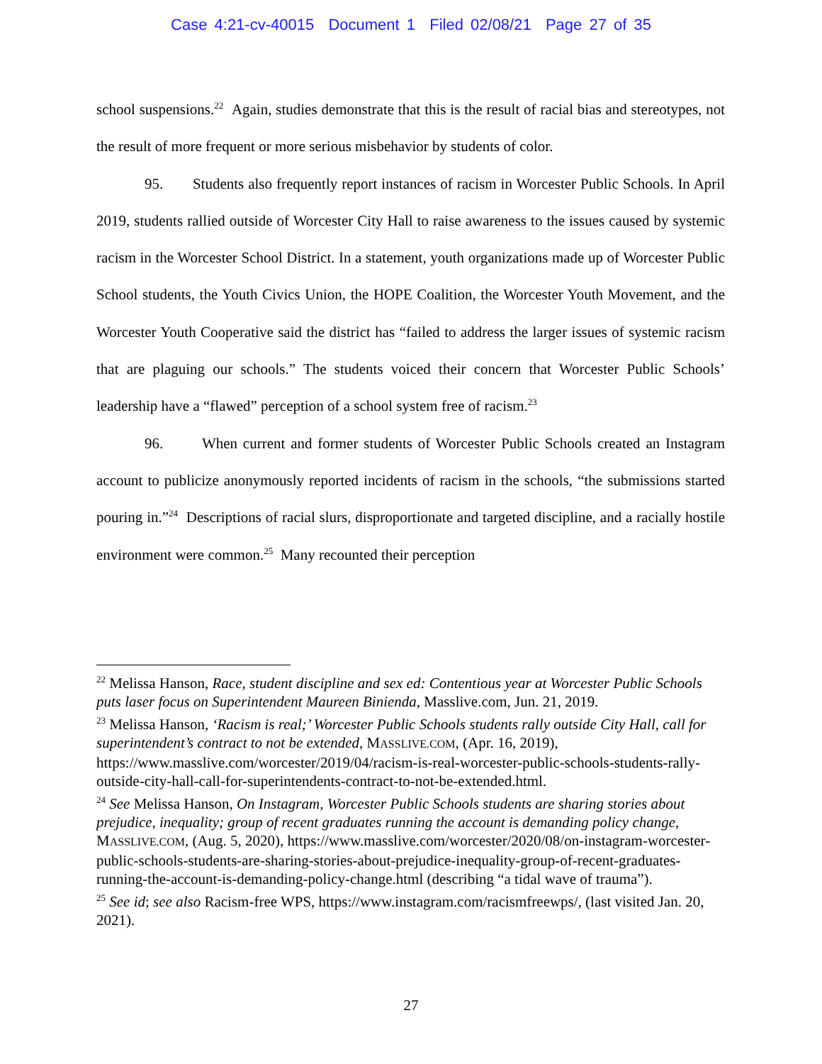Case 4:21-cv-40015 Document 1 Filed 02/08/21 Page 27 of 35
school suspensions.<sup>22</sup> Again, studies demonstrate that this is the result of racial bias and stereotypes, not the result of more frequent or more serious misbehavior by students of color.
95. Students also frequently report instances of racism in Worcester Public Schools. In April 2019, students rallied outside of Worcester City Hall to raise awareness to the issues caused by systemic racism in the Worcester School District. In a statement, youth organizations made up of Worcester Public School students, the Youth Civics Union, the HOPE Coalition, the Worcester Youth Movement, and the Worcester Youth Cooperative said the district has “failed to address the larger issues of systemic racism that are plaguing our schools.” The students voiced their concern that Worcester Public Schools’ leadership have a “flawed” perception of a school system free of racism.<sup>23</sup>
96. When current and former students of Worcester Public Schools created an Instagram account to publicize anonymously reported incidents of racism in the schools, “the submissions started pouring in.”<sup>24</sup> Descriptions of racial slurs, disproportionate and targeted discipline, and a racially hostile environment were common.<sup>25</sup> Many recounted their perception
<sup>22</sup> Melissa Hanson, Race, student discipline and sex ed: Contentious year at Worcester Public Schools puts laser focus on Superintendent Maureen Binienda, Masslive.com, Jun. 21, 2019.
<sup>23</sup> Melissa Hanson, ‘Racism is real;’ Worcester Public Schools students rally outside City Hall, call for superintendent’s contract to not be extended, MASSLIVE.COM, (Apr. 16, 2019), https://www.masslive.com/worcester/2019/04/racism-is-real-worcester-public-schools-students-rally-outside-city-hall-call-for-superintendents-contract-to-not-be-extended.html.
<sup>24</sup> See Melissa Hanson, On Instagram, Worcester Public Schools students are sharing stories about prejudice, inequality; group of recent graduates running the account is demanding policy change, MASSLIVE.COM, (Aug. 5, 2020), https://www.masslive.com/worcester/2020/08/on-instagram-worcester-public-schools-students-are-sharing-stories-about-prejudice-inequality-group-of-recent-graduates-running-the-account-is-demanding-policy-change.html (describing “a tidal wave of trauma”).
<sup>25</sup> See id; see also Racism-free WPS, https://www.instagram.com/racismfreewps/, (last visited Jan. 20, 2021).
27